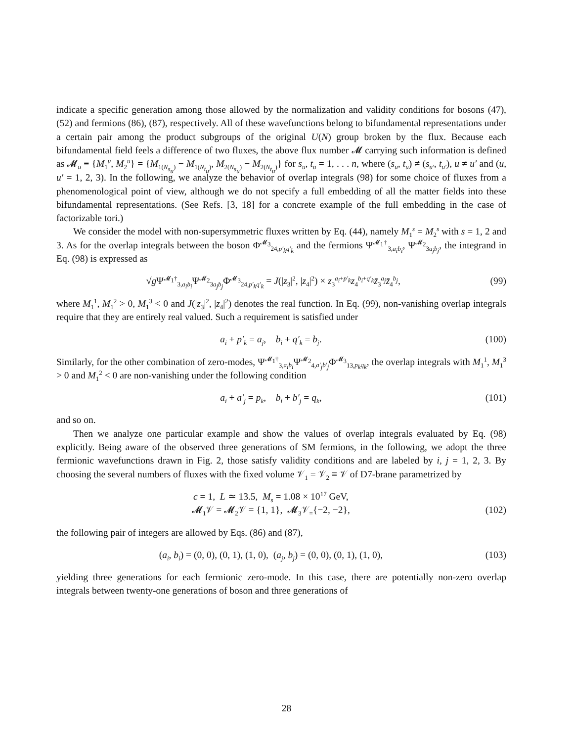indicate a specific generation among those allowed by the normalization and validity conditions for bosons (47), (52) and fermions (86), (87), respectively. All of these wavefunctions belong to bifundamental representations under a certain pair among the product subgroups of the original U(N) group broken by the flux. Because each bifundamental field feels a difference of two fluxes, the above flux number 𝓜 carrying such information is defined as 𝓜<sub>u</sub> ≡ {M<sub>1</sub><sup>u</sup>, M<sub>2</sub><sup>u</sup>} = {M<sub>1(N<sub>s<sub>u</sub></sub>)</sub> − M<sub>1(N<sub>t<sub>u</sub></sub>)</sub>, M<sub>2(N<sub>s<sub>u</sub></sub>)</sub> − M<sub>2(N<sub>t<sub>u</sub></sub>)</sub>} for s<sub>u</sub>, t<sub>u</sub> = 1, . . . n, where (s<sub>u</sub>, t<sub>u</sub>) ≠ (s<sub>u′</sub>, t<sub>u′</sub>), u ≠ u′ and (u, u′ = 1, 2, 3). In the following, we analyze the behavior of overlap integrals (98) for some choice of fluxes from a phenomenological point of view, although we do not specify a full embedding of all the matter fields into these bifundamental representations. (See Refs. [3, 18] for a concrete example of the full embedding in the case of factorizable tori.)
We consider the model with non-supersymmetric fluxes written by Eq. (44), namely M<sub>1</sub><sup>s</sup> = M<sub>2</sub><sup>s</sup> with s = 1, 2 and 3. As for the overlap integrals between the boson Φ<sup>𝓜<sub>3</sub></sup><sub>24,p′<sub>k</sub>q′<sub>k</sub></sub> and the fermions Ψ<sup>𝓜<sub>1</sub>†</sup><sub>3,a<sub>i</sub>b<sub>i</sub></sub>, Ψ<sup>𝓜<sub>2</sub></sup><sub>3a<sub>j</sub>b<sub>j</sub></sub>, the integrand in Eq. (98) is expressed as
√g Ψ<sup>𝓜<sub>1</sub>†</sup><sub>3,a<sub>i</sub>b<sub>i</sub></sub>Ψ<sup>𝓜<sub>2</sub></sup><sub>3a<sub>j</sub>b<sub>j</sub></sub>Φ<sup>𝓜<sub>3</sub></sup><sub>24,p′<sub>k</sub>q′<sub>k</sub></sub> = J(|z<sub>3</sub>|<sup>2</sup>, |z<sub>4</sub>|<sup>2</sup>) × z<sub>3</sub><sup>a<sub>i</sub>+p′<sub>k</sub></sup>z<sub>4</sub><sup>b<sub>i</sub>+q′<sub>k</sub></sup>z̄<sub>3</sub><sup>a<sub>j</sub></sup>z̄<sub>4</sub><sup>b<sub>j</sub></sup>, (99)
where M<sub>1</sub><sup>1</sup>, M<sub>1</sub><sup>2</sup> > 0, M<sub>1</sub><sup>3</sup> < 0 and J(|z<sub>3</sub>|<sup>2</sup>, |z<sub>4</sub>|<sup>2</sup>) denotes the real function. In Eq. (99), non-vanishing overlap integrals require that they are entirely real valued. Such a requirement is satisfied under
a<sub>i</sub> + p′<sub>k</sub> = a<sub>j</sub>, b<sub>i</sub> + q′<sub>k</sub> = b<sub>j</sub>. (100)
Similarly, for the other combination of zero-modes, Ψ<sup>𝓜<sub>1</sub>†</sup><sub>3,a<sub>i</sub>b<sub>i</sub></sub>Ψ<sup>𝓜<sub>2</sub></sup><sub>4,a′<sub>j</sub>b′<sub>j</sub></sub>Φ<sup>𝓜<sub>3</sub></sup><sub>13,p<sub>k</sub>q<sub>k</sub></sub>, the overlap integrals with M<sub>1</sub><sup>1</sup>, M<sub>1</sub><sup>3</sup> > 0 and M<sub>1</sub><sup>2</sup> < 0 are non-vanishing under the following condition
a<sub>i</sub> + a′<sub>j</sub> = p<sub>k</sub>, b<sub>i</sub> + b′<sub>j</sub> = q<sub>k</sub>, (101)
and so on.
Then we analyze one particular example and show the values of overlap integrals evaluated by Eq. (98) explicitly. Being aware of the observed three generations of SM fermions, in the following, we adopt the three fermionic wavefunctions drawn in Fig. 2, those satisfy validity conditions and are labeled by i, j = 1, 2, 3. By choosing the several numbers of fluxes with the fixed volume 𝒱<sub>1</sub> = 𝒱<sub>2</sub> ≡ 𝒱 of D7-brane parametrized by
c = 1, L ≃ 13.5, M<sub>s</sub> = 1.08 × 10<sup>17</sup> GeV,
𝓜<sub>1</sub>𝒱 = 𝓜<sub>2</sub>𝒱 = {1, 1}, 𝓜<sub>3</sub>𝒱<sub>=</sub>{−2, −2},
(102)
the following pair of integers are allowed by Eqs. (86) and (87),
(a<sub>i</sub>, b<sub>i</sub>) = (0, 0), (0, 1), (1, 0), (a<sub>j</sub>, b<sub>j</sub>) = (0, 0), (0, 1), (1, 0), (103)
yielding three generations for each fermionic zero-mode. In this case, there are potentially non-zero overlap integrals between twenty-one generations of boson and three generations of
28